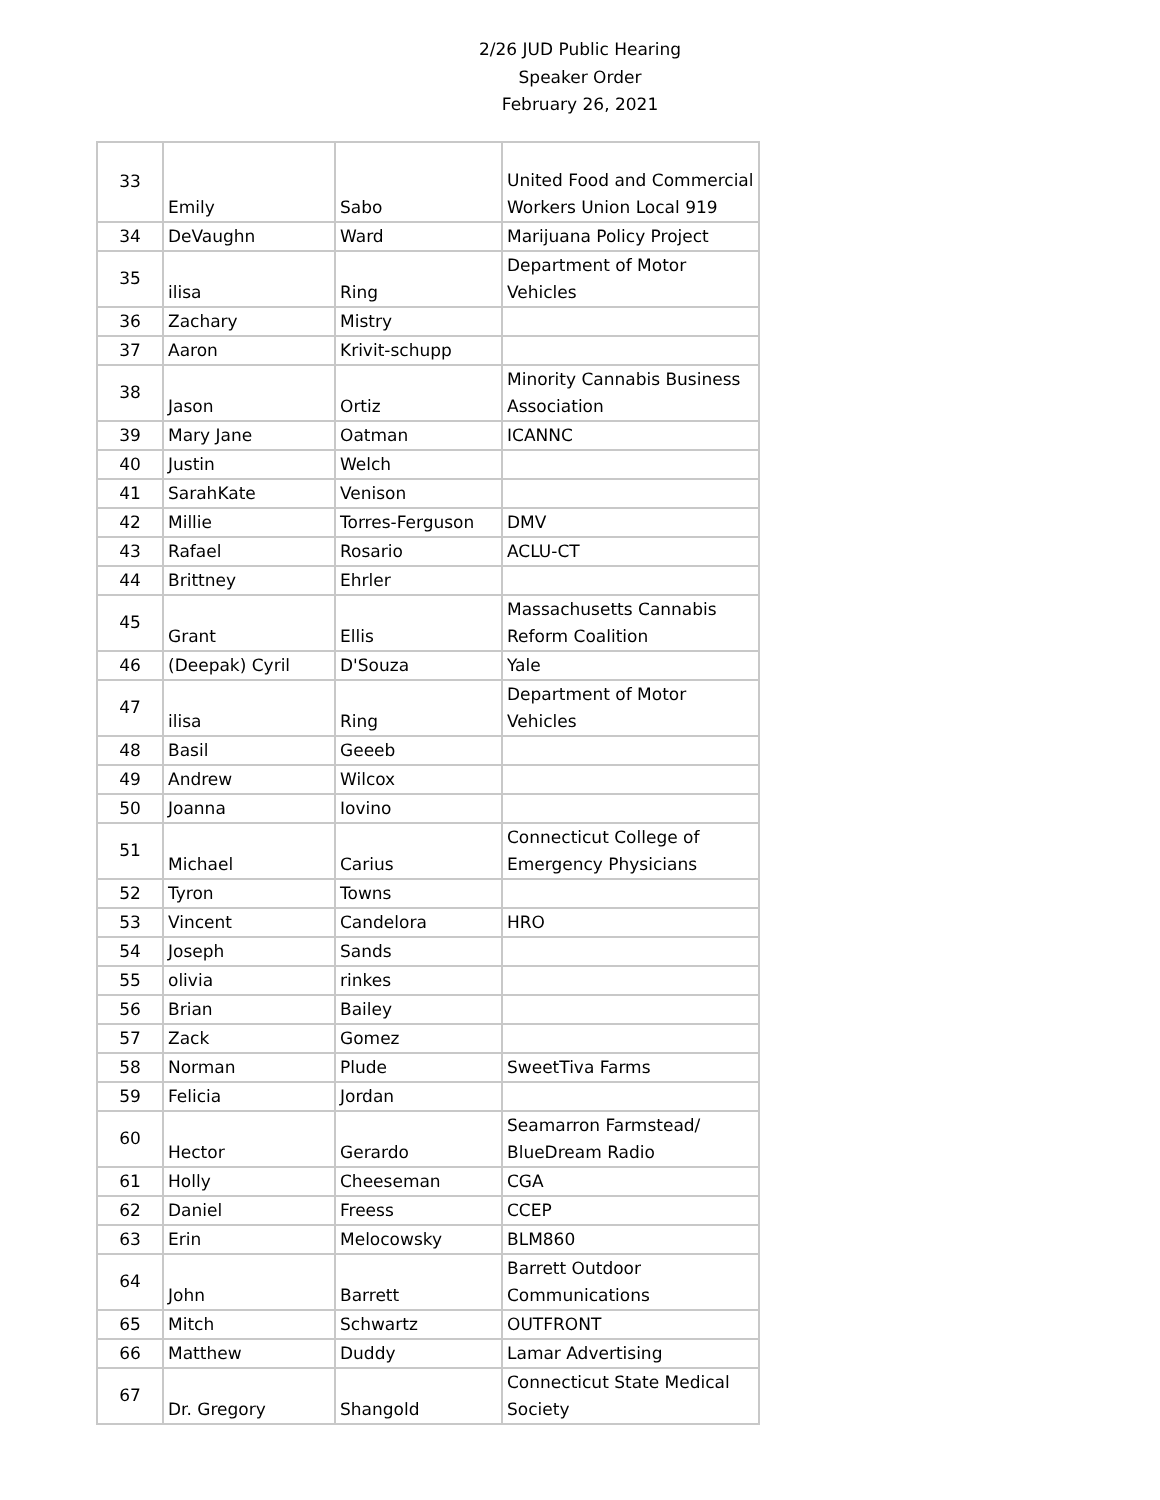2/26 JUD Public Hearing
Speaker Order
February 26, 2021
| 33 | Emily | Sabo | United Food and Commercial Workers Union Local 919 |
| 34 | DeVaughn | Ward | Marijuana Policy Project |
| 35 | ilisa | Ring | Department of Motor Vehicles |
| 36 | Zachary | Mistry | |
| 37 | Aaron | Krivit-schupp | |
| 38 | Jason | Ortiz | Minority Cannabis Business Association |
| 39 | Mary Jane | Oatman | ICANNC |
| 40 | Justin | Welch | |
| 41 | SarahKate | Venison | |
| 42 | Millie | Torres-Ferguson | DMV |
| 43 | Rafael | Rosario | ACLU-CT |
| 44 | Brittney | Ehrler | |
| 45 | Grant | Ellis | Massachusetts Cannabis Reform Coalition |
| 46 | (Deepak) Cyril | D'Souza | Yale |
| 47 | ilisa | Ring | Department of Motor Vehicles |
| 48 | Basil | Geeeb | |
| 49 | Andrew | Wilcox | |
| 50 | Joanna | Iovino | |
| 51 | Michael | Carius | Connecticut College of Emergency Physicians |
| 52 | Tyron | Towns | |
| 53 | Vincent | Candelora | HRO |
| 54 | Joseph | Sands | |
| 55 | olivia | rinkes | |
| 56 | Brian | Bailey | |
| 57 | Zack | Gomez | |
| 58 | Norman | Plude | SweetTiva Farms |
| 59 | Felicia | Jordan | |
| 60 | Hector | Gerardo | Seamarron Farmstead/ BlueDream Radio |
| 61 | Holly | Cheeseman | CGA |
| 62 | Daniel | Freess | CCEP |
| 63 | Erin | Melocowsky | BLM860 |
| 64 | John | Barrett | Barrett Outdoor Communications |
| 65 | Mitch | Schwartz | OUTFRONT |
| 66 | Matthew | Duddy | Lamar Advertising |
| 67 | Dr. Gregory | Shangold | Connecticut State Medical Society |